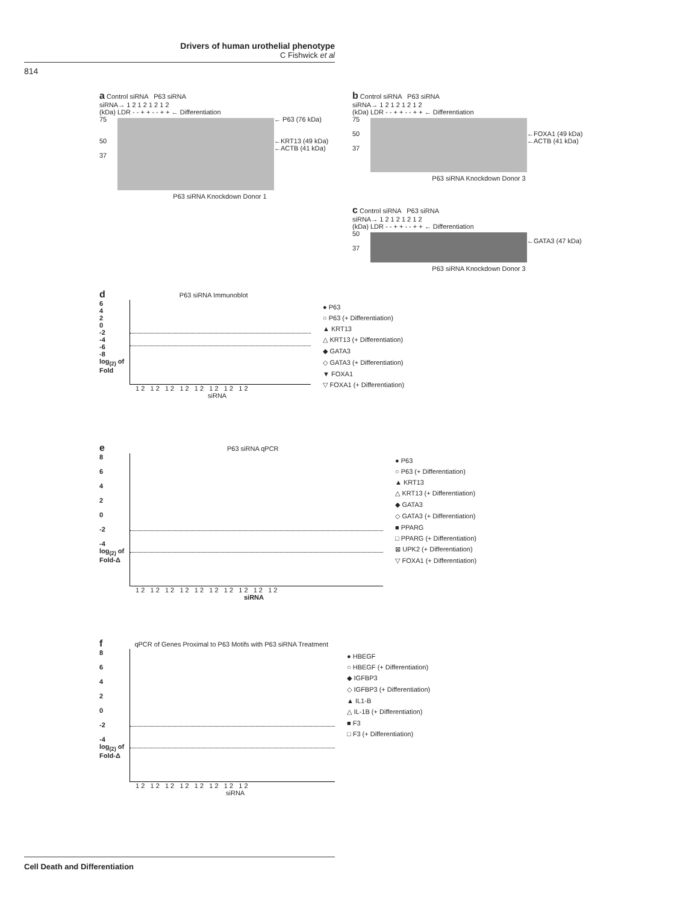Drivers of human urothelial phenotype
C Fishwick et al
814
a Control siRNA P63 siRNA
siRNA→ 1 2 1 2 1 2 1 2
(kDa) LDR - - + + - - + + ← Differentiation
75
50
37
← P63 (76 kDa)
←KRT13 (49 kDa)
←ACTB (41 kDa)
P63 siRNA Knockdown Donor 1
b Control siRNA P63 siRNA
siRNA→ 1 2 1 2 1 2 1 2
(kDa) LDR - - + + - - + + ← Differentiation
75
50
37
←FOXA1 (49 kDa)
←ACTB (41 kDa)
P63 siRNA Knockdown Donor 3
c Control siRNA P63 siRNA
siRNA→ 1 2 1 2 1 2 1 2
(kDa) LDR - - + + - - + + ← Differentiation
50
37
←GATA3 (47 kDa)
P63 siRNA Knockdown Donor 3
d P63 siRNA Immunoblot
6
4
2
0
-2
-4
-6
-8
log<sub>(2)</sub> of Fold
1 2 1 2 1 2 1 2 1 2 1 2 1 2 1 2
siRNA
● P63
○ P63 (+ Differentiation)
▲ KRT13
△ KRT13 (+ Differentiation)
◆ GATA3
◇ GATA3 (+ Differentiation)
▼ FOXA1
▽ FOXA1 (+ Differentiation)
e P63 siRNA qPCR
8
6
4
2
0
-2
-4
log<sub>(2)</sub> of Fold-Δ
1 2 1 2 1 2 1 2 1 2 1 2 1 2 1 2 1 2 1 2
siRNA
● P63
○ P63 (+ Differentiation)
▲ KRT13
△ KRT13 (+ Differentiation)
◆ GATA3
◇ GATA3 (+ Differentiation)
■ PPARG
□ PPARG (+ Differentiation)
⊠ UPK2 (+ Differentiation)
▽ FOXA1 (+ Differentiation)
f qPCR of Genes Proximal to P63 Motifs with P63 siRNA Treatment
8
6
4
2
0
-2
-4
log<sub>(2)</sub> of Fold-Δ
1 2 1 2 1 2 1 2 1 2 1 2 1 2 1 2
siRNA
● HBEGF
○ HBEGF (+ Differentiation)
◆ IGFBP3
◇ IGFBP3 (+ Differentiation)
▲ IL1-B
△ IL-1B (+ Differentiation)
■ F3
□ F3 (+ Differentiation)
Cell Death and Differentiation